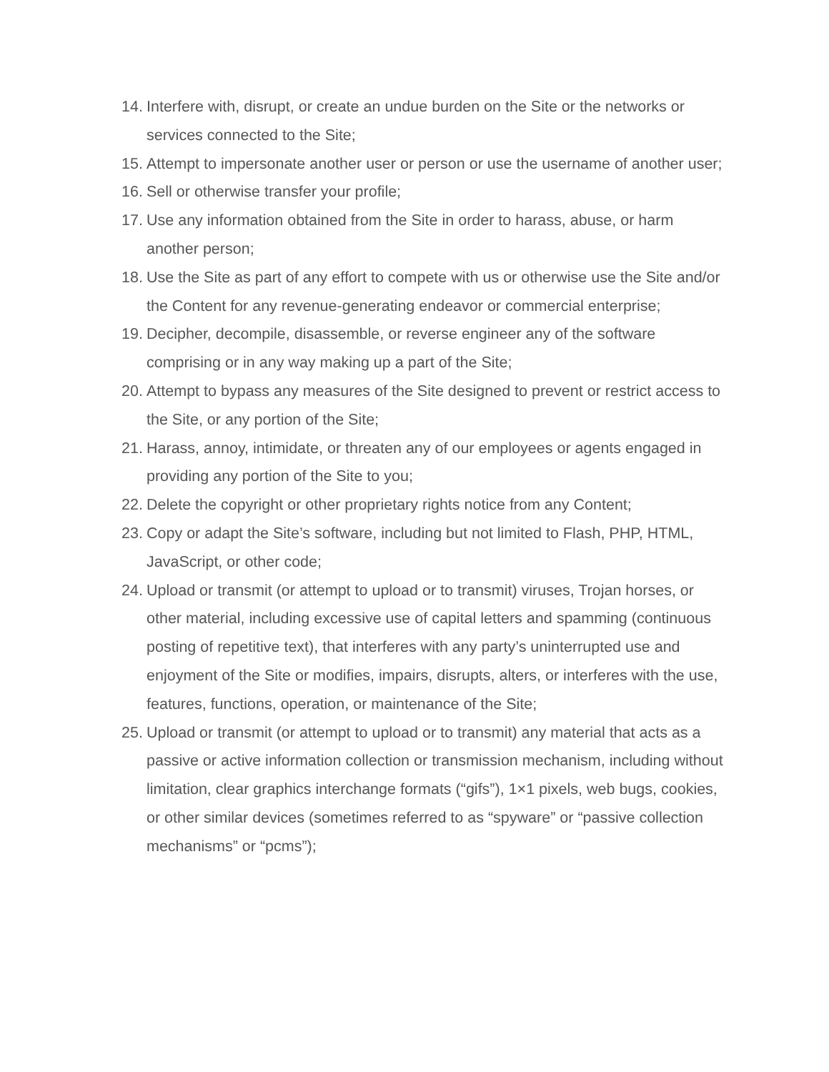14. Interfere with, disrupt, or create an undue burden on the Site or the networks or services connected to the Site;
15. Attempt to impersonate another user or person or use the username of another user;
16. Sell or otherwise transfer your profile;
17. Use any information obtained from the Site in order to harass, abuse, or harm another person;
18. Use the Site as part of any effort to compete with us or otherwise use the Site and/or the Content for any revenue-generating endeavor or commercial enterprise;
19. Decipher, decompile, disassemble, or reverse engineer any of the software comprising or in any way making up a part of the Site;
20. Attempt to bypass any measures of the Site designed to prevent or restrict access to the Site, or any portion of the Site;
21. Harass, annoy, intimidate, or threaten any of our employees or agents engaged in providing any portion of the Site to you;
22. Delete the copyright or other proprietary rights notice from any Content;
23. Copy or adapt the Site’s software, including but not limited to Flash, PHP, HTML, JavaScript, or other code;
24. Upload or transmit (or attempt to upload or to transmit) viruses, Trojan horses, or other material, including excessive use of capital letters and spamming (continuous posting of repetitive text), that interferes with any party’s uninterrupted use and enjoyment of the Site or modifies, impairs, disrupts, alters, or interferes with the use, features, functions, operation, or maintenance of the Site;
25. Upload or transmit (or attempt to upload or to transmit) any material that acts as a passive or active information collection or transmission mechanism, including without limitation, clear graphics interchange formats (“gifs”), 1×1 pixels, web bugs, cookies, or other similar devices (sometimes referred to as “spyware” or “passive collection mechanisms” or “pcms”);